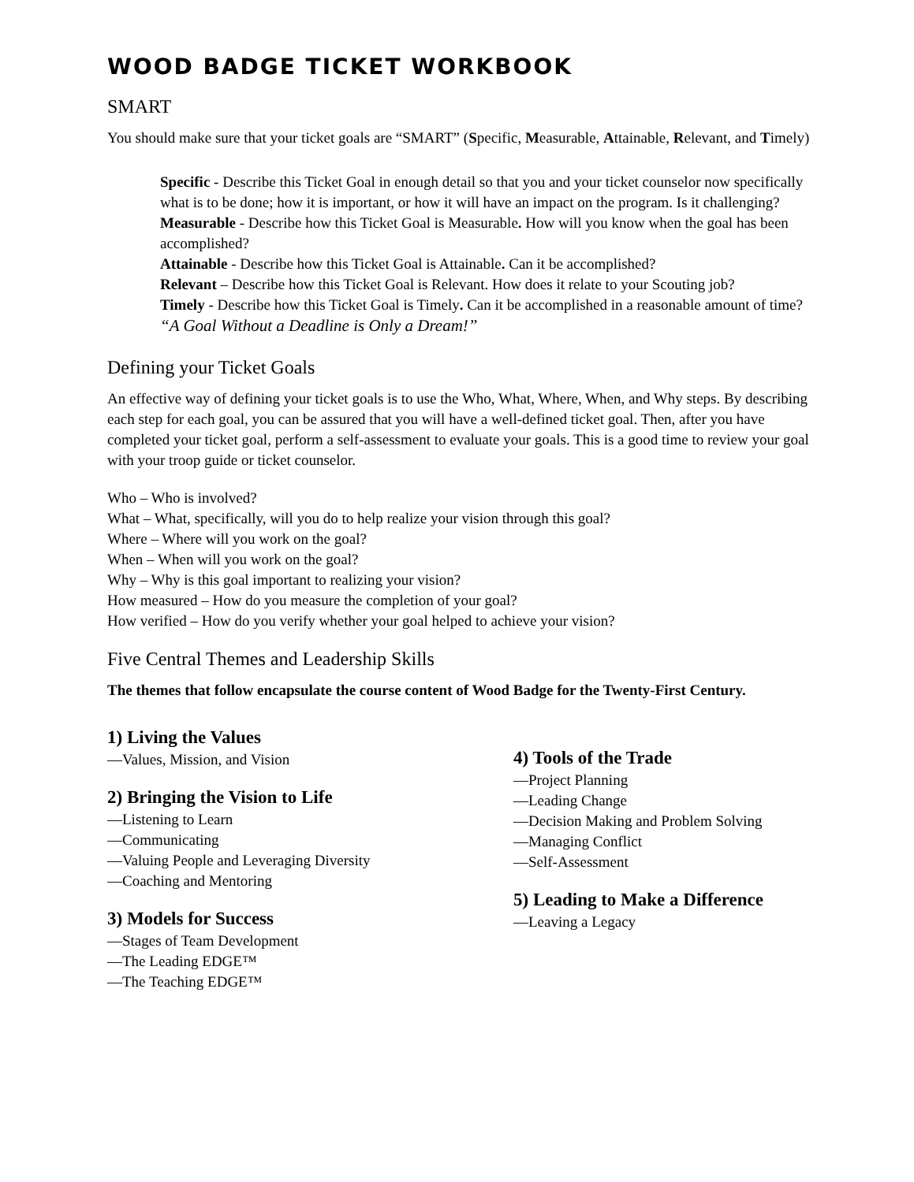WOOD BADGE TICKET WORKBOOK
SMART
You should make sure that your ticket goals are “SMART” (Specific, Measurable, Attainable, Relevant, and Timely)
Specific - Describe this Ticket Goal in enough detail so that you and your ticket counselor now specifically what is to be done; how it is important, or how it will have an impact on the program. Is it challenging?
Measurable - Describe how this Ticket Goal is Measurable. How will you know when the goal has been accomplished?
Attainable - Describe how this Ticket Goal is Attainable. Can it be accomplished?
Relevant – Describe how this Ticket Goal is Relevant. How does it relate to your Scouting job?
Timely - Describe how this Ticket Goal is Timely. Can it be accomplished in a reasonable amount of time? “A Goal Without a Deadline is Only a Dream!”
Defining your Ticket Goals
An effective way of defining your ticket goals is to use the Who, What, Where, When, and Why steps. By describing each step for each goal, you can be assured that you will have a well-defined ticket goal. Then, after you have completed your ticket goal, perform a self-assessment to evaluate your goals. This is a good time to review your goal with your troop guide or ticket counselor.
Who – Who is involved?
What – What, specifically, will you do to help realize your vision through this goal?
Where – Where will you work on the goal?
When – When will you work on the goal?
Why – Why is this goal important to realizing your vision?
How measured – How do you measure the completion of your goal?
How verified – How do you verify whether your goal helped to achieve your vision?
Five Central Themes and Leadership Skills
The themes that follow encapsulate the course content of Wood Badge for the Twenty-First Century.
1) Living the Values
—Values, Mission, and Vision
2) Bringing the Vision to Life
—Listening to Learn
—Communicating
—Valuing People and Leveraging Diversity
—Coaching and Mentoring
3) Models for Success
—Stages of Team Development
—The Leading EDGE™
—The Teaching EDGE™
4) Tools of the Trade
—Project Planning
—Leading Change
—Decision Making and Problem Solving
—Managing Conflict
—Self-Assessment
5) Leading to Make a Difference
—Leaving a Legacy